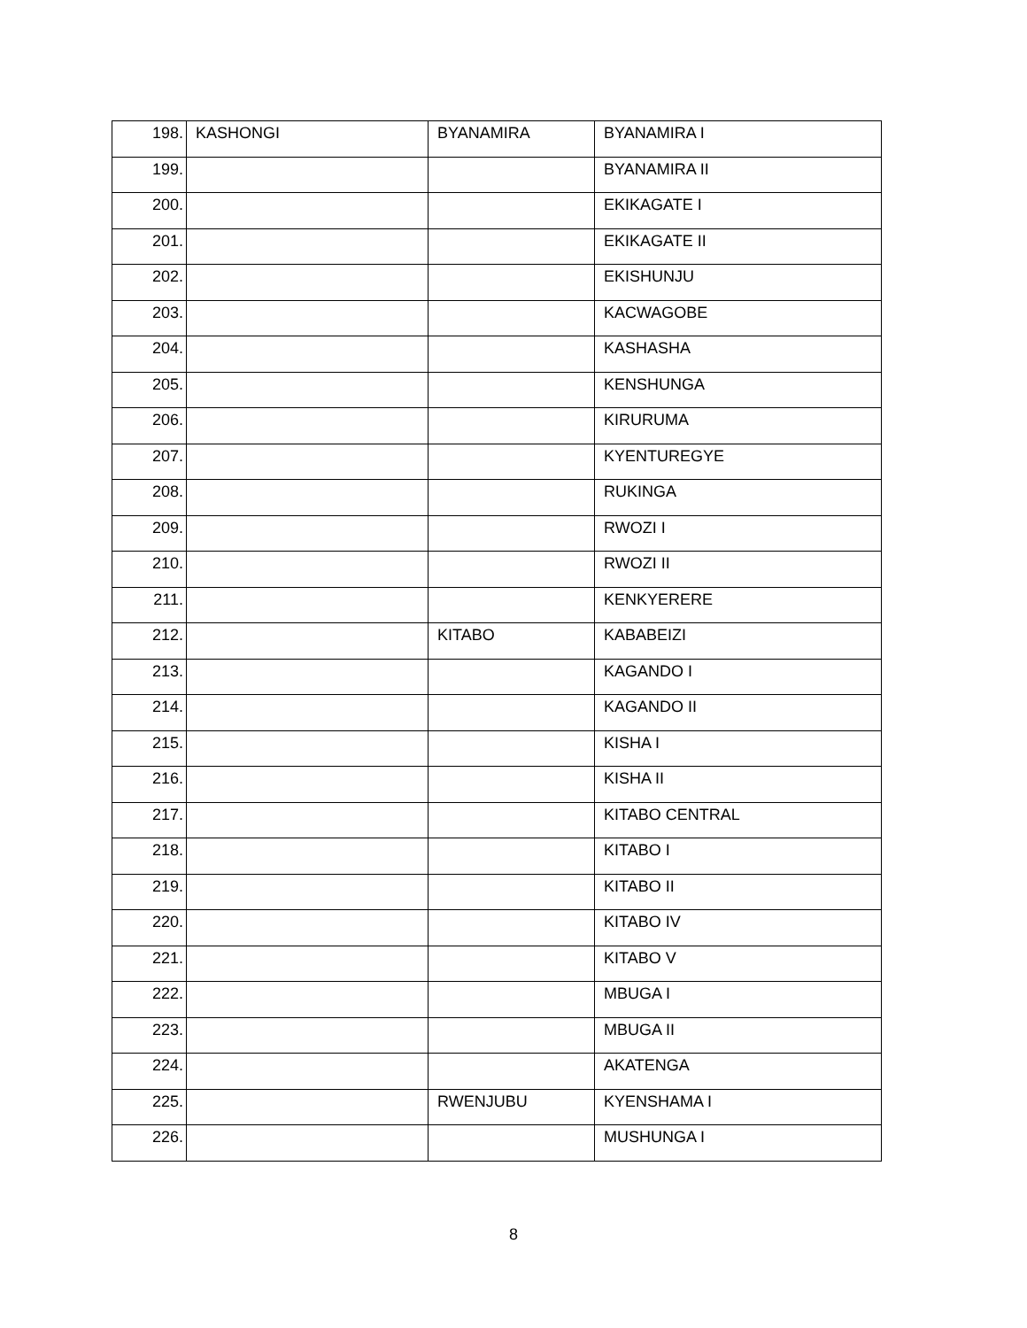| 198. | KASHONGI | BYANAMIRA | BYANAMIRA I |
| 199. | | | BYANAMIRA II |
| 200. | | | EKIKAGATE I |
| 201. | | | EKIKAGATE II |
| 202. | | | EKISHUNJU |
| 203. | | | KACWAGOBE |
| 204. | | | KASHASHA |
| 205. | | | KENSHUNGA |
| 206. | | | KIRURUMA |
| 207. | | | KYENTUREGYE |
| 208. | | | RUKINGA |
| 209. | | | RWOZI I |
| 210. | | | RWOZI II |
| 211. | | | KENKYERERE |
| 212. | | KITABO | KABABEIZI |
| 213. | | | KAGANDO I |
| 214. | | | KAGANDO II |
| 215. | | | KISHA I |
| 216. | | | KISHA II |
| 217. | | | KITABO CENTRAL |
| 218. | | | KITABO I |
| 219. | | | KITABO II |
| 220. | | | KITABO IV |
| 221. | | | KITABO V |
| 222. | | | MBUGA I |
| 223. | | | MBUGA II |
| 224. | | | AKATENGA |
| 225. | | RWENJUBU | KYENSHAMA I |
| 226. | | | MUSHUNGA I |
8